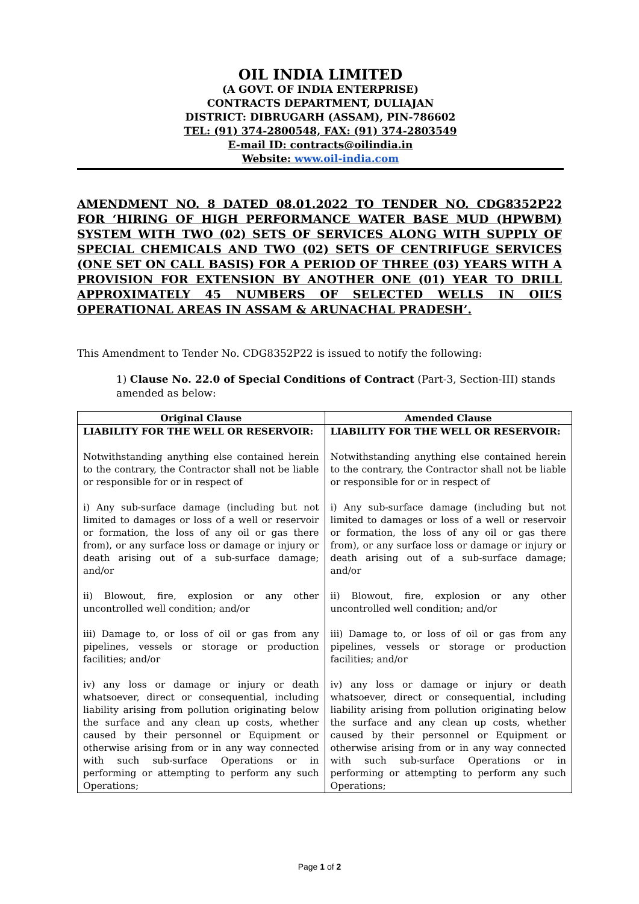OIL INDIA LIMITED
(A GOVT. OF INDIA ENTERPRISE)
CONTRACTS DEPARTMENT, DULIAJAN
DISTRICT: DIBRUGARH (ASSAM), PIN-786602
TEL: (91) 374-2800548, FAX: (91) 374-2803549
E-mail ID: contracts@oilindia.in
Website: www.oil-india.com
AMENDMENT NO. 8 DATED 08.01.2022 TO TENDER NO. CDG8352P22 FOR ‘HIRING OF HIGH PERFORMANCE WATER BASE MUD (HPWBM) SYSTEM WITH TWO (02) SETS OF SERVICES ALONG WITH SUPPLY OF SPECIAL CHEMICALS AND TWO (02) SETS OF CENTRIFUGE SERVICES (ONE SET ON CALL BASIS) FOR A PERIOD OF THREE (03) YEARS WITH A PROVISION FOR EXTENSION BY ANOTHER ONE (01) YEAR TO DRILL APPROXIMATELY 45 NUMBERS OF SELECTED WELLS IN OIL’S OPERATIONAL AREAS IN ASSAM & ARUNACHAL PRADESH’.
This Amendment to Tender No. CDG8352P22 is issued to notify the following:
1) Clause No. 22.0 of Special Conditions of Contract (Part-3, Section-III) stands amended as below:
| Original Clause | Amended Clause |
| --- | --- |
| LIABILITY FOR THE WELL OR RESERVOIR: Notwithstanding anything else contained herein to the contrary, the Contractor shall not be liable or responsible for or in respect of i) Any sub-surface damage (including but not limited to damages or loss of a well or reservoir or formation, the loss of any oil or gas there from), or any surface loss or damage or injury or death arising out of a sub-surface damage; and/or ii) Blowout, fire, explosion or any other uncontrolled well condition; and/or iii) Damage to, or loss of oil or gas from any pipelines, vessels or storage or production facilities; and/or iv) any loss or damage or injury or death whatsoever, direct or consequential, including liability arising from pollution originating below the surface and any clean up costs, whether caused by their personnel or Equipment or otherwise arising from or in any way connected with such sub-surface Operations or in performing or attempting to perform any such Operations; | LIABILITY FOR THE WELL OR RESERVOIR: Notwithstanding anything else contained herein to the contrary, the Contractor shall not be liable or responsible for or in respect of i) Any sub-surface damage (including but not limited to damages or loss of a well or reservoir or formation, the loss of any oil or gas there from), or any surface loss or damage or injury or death arising out of a sub-surface damage; and/or ii) Blowout, fire, explosion or any other uncontrolled well condition; and/or iii) Damage to, or loss of oil or gas from any pipelines, vessels or storage or production facilities; and/or iv) any loss or damage or injury or death whatsoever, direct or consequential, including liability arising from pollution originating below the surface and any clean up costs, whether caused by their personnel or Equipment or otherwise arising from or in any way connected with such sub-surface Operations or in performing or attempting to perform any such Operations; |
Page 1 of 2